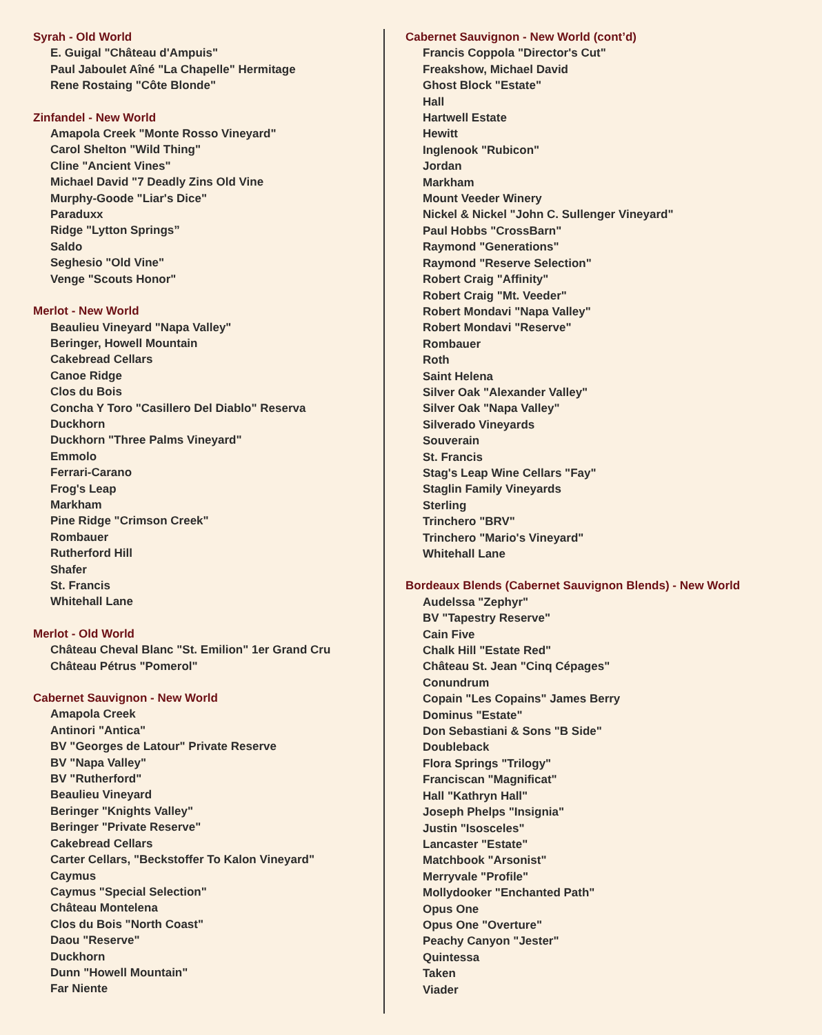Syrah - Old World
E. Guigal "Château d'Ampuis"
Paul Jaboulet Aîné "La Chapelle" Hermitage
Rene Rostaing "Côte Blonde"
Zinfandel - New World
Amapola Creek "Monte Rosso Vineyard"
Carol Shelton "Wild Thing"
Cline "Ancient Vines"
Michael David "7 Deadly Zins Old Vine
Murphy-Goode "Liar's Dice"
Paraduxx
Ridge "Lytton Springs”
Saldo
Seghesio "Old Vine"
Venge "Scouts Honor"
Merlot - New World
Beaulieu Vineyard "Napa Valley"
Beringer, Howell Mountain
Cakebread Cellars
Canoe Ridge
Clos du Bois
Concha Y Toro "Casillero Del Diablo" Reserva
Duckhorn
Duckhorn "Three Palms Vineyard"
Emmolo
Ferrari-Carano
Frog's Leap
Markham
Pine Ridge "Crimson Creek"
Rombauer
Rutherford Hill
Shafer
St. Francis
Whitehall Lane
Merlot - Old World
Château Cheval Blanc "St. Emilion" 1er Grand Cru
Château Pétrus "Pomerol"
Cabernet Sauvignon - New World
Amapola Creek
Antinori "Antica"
BV "Georges de Latour" Private Reserve
BV "Napa Valley"
BV "Rutherford"
Beaulieu Vineyard
Beringer "Knights Valley"
Beringer "Private Reserve"
Cakebread Cellars
Carter Cellars, "Beckstoffer To Kalon Vineyard"
Caymus
Caymus "Special Selection"
Château Montelena
Clos du Bois "North Coast"
Daou "Reserve"
Duckhorn
Dunn "Howell Mountain"
Far Niente
Cabernet Sauvignon - New World (cont’d)
Francis Coppola "Director's Cut"
Freakshow, Michael David
Ghost Block "Estate"
Hall
Hartwell Estate
Hewitt
Inglenook "Rubicon"
Jordan
Markham
Mount Veeder Winery
Nickel & Nickel "John C. Sullenger Vineyard"
Paul Hobbs "CrossBarn"
Raymond "Generations"
Raymond "Reserve Selection"
Robert Craig "Affinity"
Robert Craig "Mt. Veeder"
Robert Mondavi "Napa Valley"
Robert Mondavi "Reserve"
Rombauer
Roth
Saint Helena
Silver Oak "Alexander Valley"
Silver Oak "Napa Valley"
Silverado Vineyards
Souverain
St. Francis
Stag's Leap Wine Cellars "Fay"
Staglin Family Vineyards
Sterling
Trinchero "BRV"
Trinchero "Mario's Vineyard"
Whitehall Lane
Bordeaux Blends (Cabernet Sauvignon Blends) - New World
Audelssa "Zephyr"
BV "Tapestry Reserve"
Cain Five
Chalk Hill "Estate Red"
Château St. Jean "Cinq Cépages"
Conundrum
Copain "Les Copains" James Berry
Dominus "Estate"
Don Sebastiani & Sons "B Side"
Doubleback
Flora Springs "Trilogy"
Franciscan "Magnificat"
Hall "Kathryn Hall"
Joseph Phelps "Insignia"
Justin "Isosceles"
Lancaster "Estate"
Matchbook "Arsonist"
Merryvale "Profile"
Mollydooker "Enchanted Path"
Opus One
Opus One "Overture"
Peachy Canyon "Jester"
Quintessa
Taken
Viader